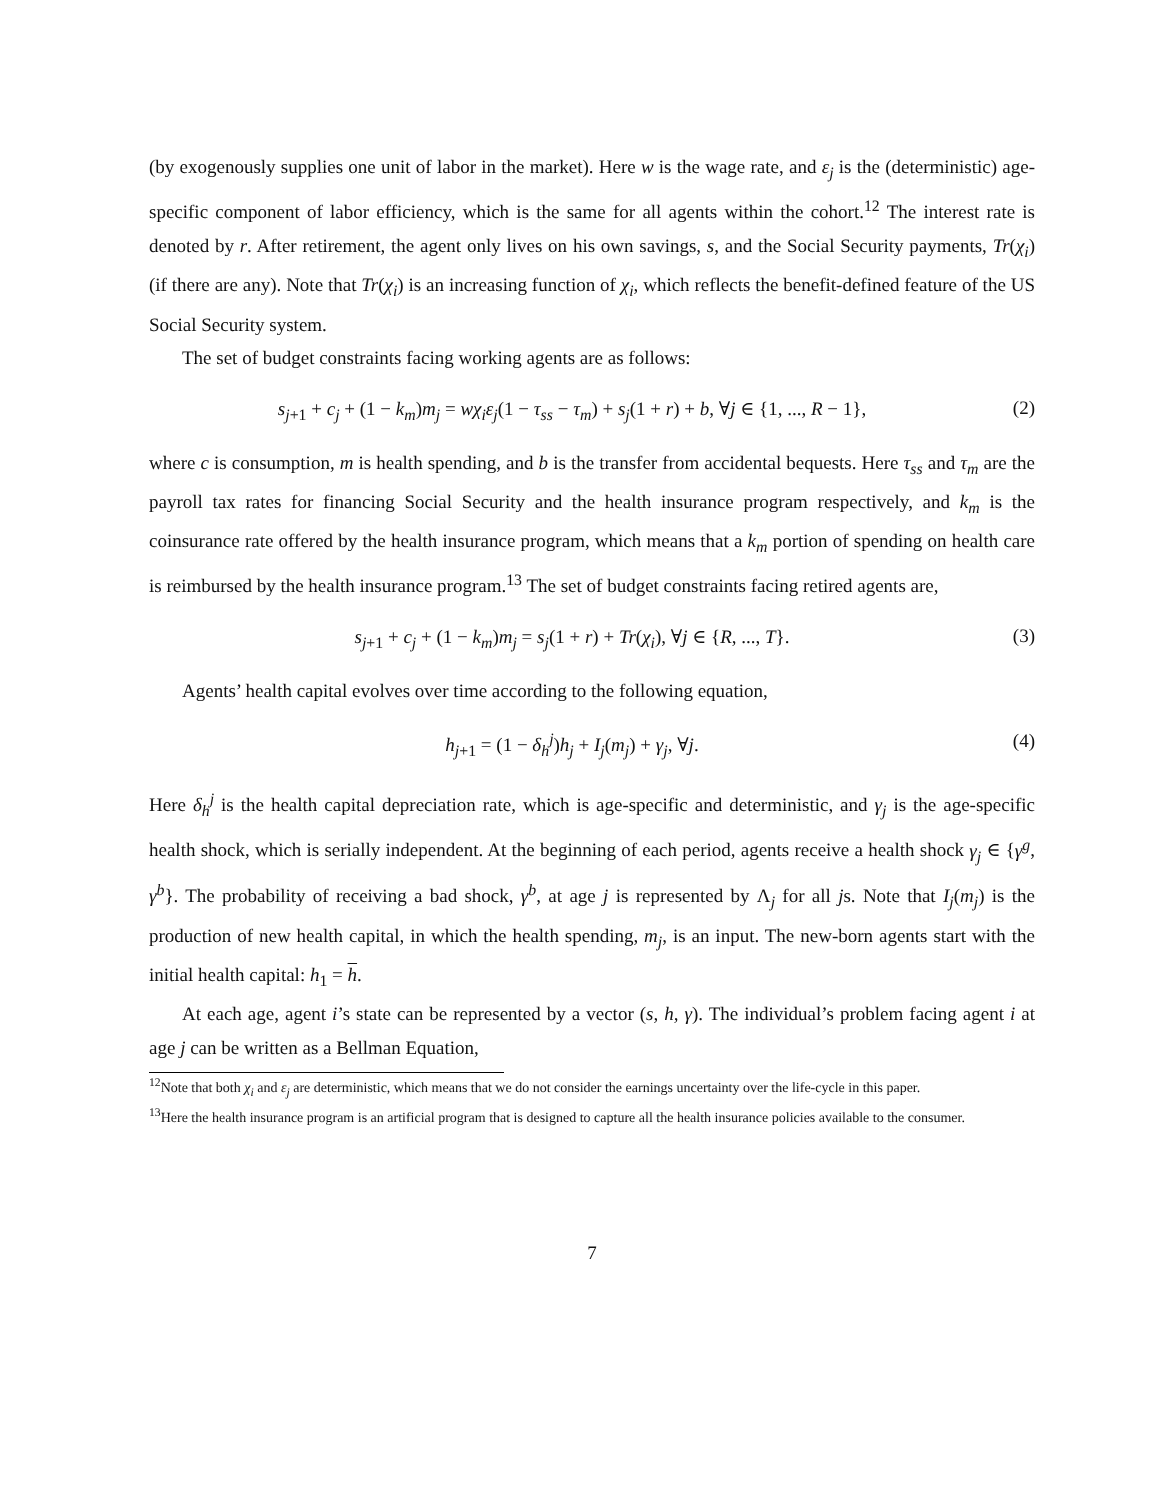(by exogenously supplies one unit of labor in the market). Here w is the wage rate, and ε<sub>j</sub> is the (deterministic) age-specific component of labor efficiency, which is the same for all agents within the cohort.<sup>12</sup> The interest rate is denoted by r. After retirement, the agent only lives on his own savings, s, and the Social Security payments, Tr(χ<sub>i</sub>) (if there are any). Note that Tr(χ<sub>i</sub>) is an increasing function of χ<sub>i</sub>, which reflects the benefit-defined feature of the US Social Security system.
The set of budget constraints facing working agents are as follows:
s<sub>j+1</sub> + c<sub>j</sub> + (1 − k<sub>m</sub>)m<sub>j</sub> = wχ<sub>i</sub>ε<sub>j</sub>(1 − τ<sub>ss</sub> − τ<sub>m</sub>) + s<sub>j</sub>(1 + r) + b, ∀j ∈ {1, ..., R − 1},
(2)
where c is consumption, m is health spending, and b is the transfer from accidental bequests. Here τ<sub>ss</sub> and τ<sub>m</sub> are the payroll tax rates for financing Social Security and the health insurance program respectively, and k<sub>m</sub> is the coinsurance rate offered by the health insurance program, which means that a k<sub>m</sub> portion of spending on health care is reimbursed by the health insurance program.<sup>13</sup> The set of budget constraints facing retired agents are,
s<sub>j+1</sub> + c<sub>j</sub> + (1 − k<sub>m</sub>)m<sub>j</sub> = s<sub>j</sub>(1 + r) + Tr(χ<sub>i</sub>), ∀j ∈ {R, ..., T}.
(3)
Agents’ health capital evolves over time according to the following equation,
h<sub>j+1</sub> = (1 − δ<sub>h</sub><sup>j</sup>)h<sub>j</sub> + I<sub>j</sub>(m<sub>j</sub>) + γ<sub>j</sub>, ∀j.
(4)
Here δ<sub>h</sub><sup>j</sup> is the health capital depreciation rate, which is age-specific and deterministic, and γ<sub>j</sub> is the age-specific health shock, which is serially independent. At the beginning of each period, agents receive a health shock γ<sub>j</sub> ∈ {γ<sup>g</sup>, γ<sup>b</sup>}. The probability of receiving a bad shock, γ<sup>b</sup>, at age j is represented by Λ<sub>j</sub> for all js. Note that I<sub>j</sub>(m<sub>j</sub>) is the production of new health capital, in which the health spending, m<sub>j</sub>, is an input. The new-born agents start with the initial health capital: h<sub>1</sub> = h.
At each age, agent i’s state can be represented by a vector (s, h, γ). The individual’s problem facing agent i at age j can be written as a Bellman Equation,
<sup>12</sup> Note that both χ<sub>i</sub> and ε<sub>j</sub> are deterministic, which means that we do not consider the earnings uncertainty over the life-cycle in this paper.
<sup>13</sup> Here the health insurance program is an artificial program that is designed to capture all the health insurance policies available to the consumer.
7